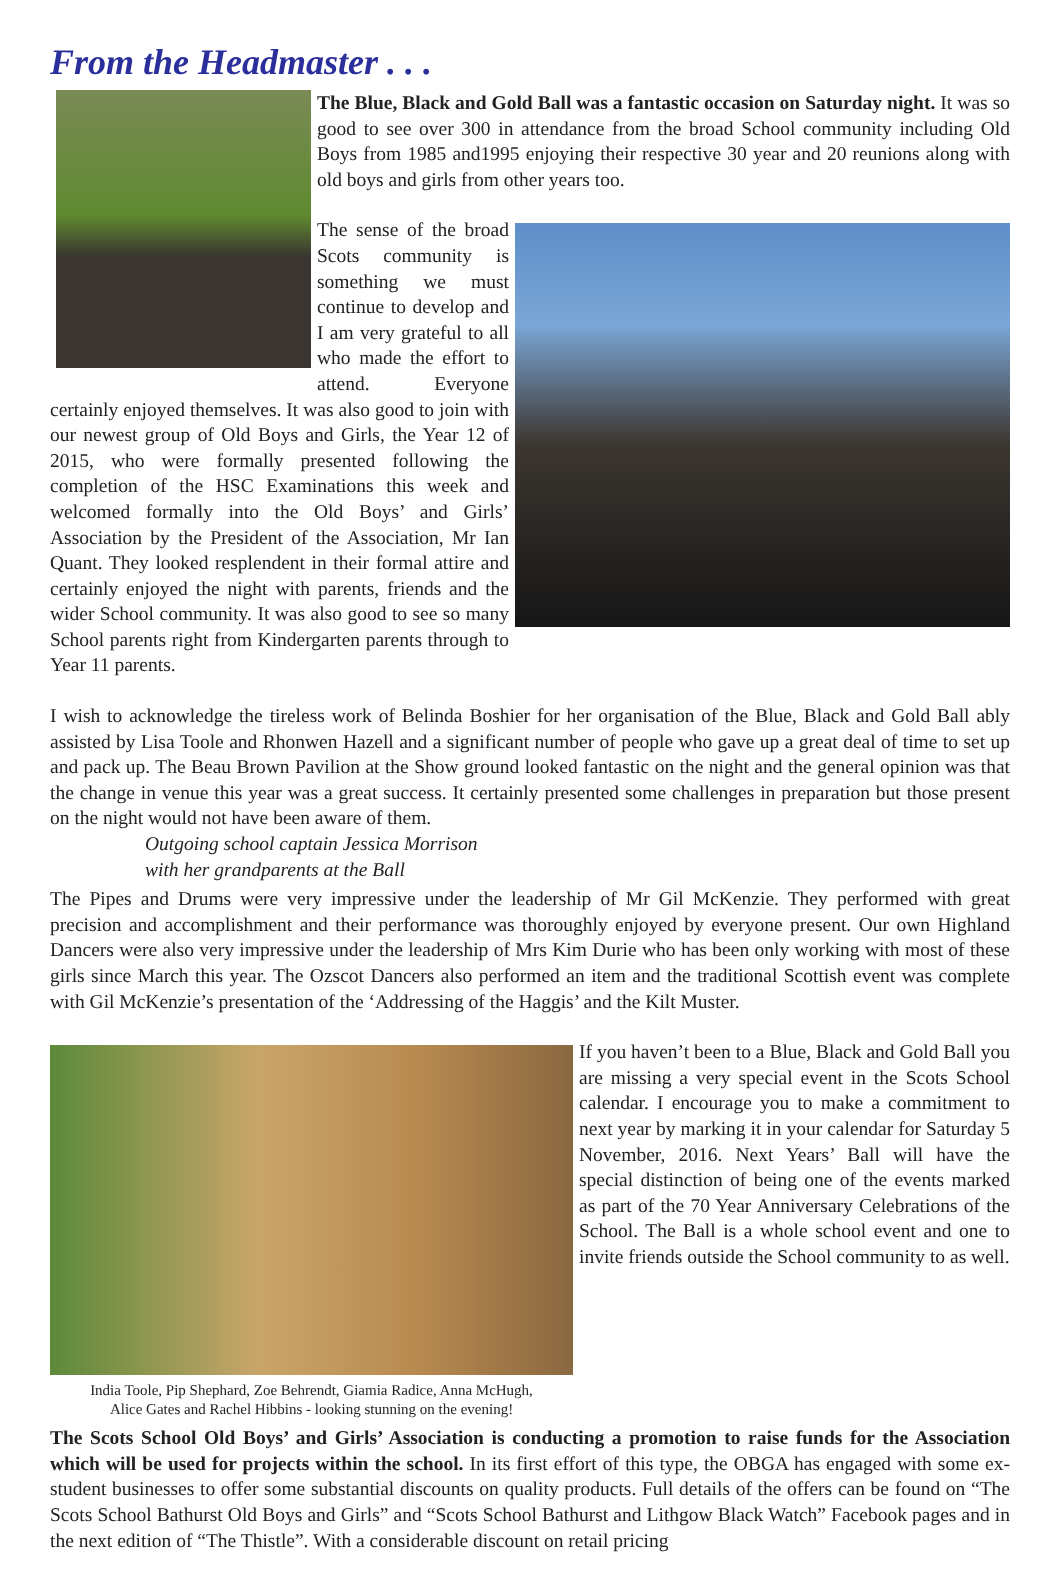From the Headmaster . . .
The Blue, Black and Gold Ball was a fantastic occasion on Saturday night. It was so good to see over 300 in attendance from the broad School community including Old Boys from 1985 and1995 enjoying their respective 30 year and 20 reunions along with old boys and girls from other years too.
The sense of the broad Scots community is something we must continue to develop and I am very grateful to all who made the effort to attend. Everyone certainly enjoyed themselves. It was also good to join with our newest group of Old Boys and Girls, the Year 12 of 2015, who were formally presented following the completion of the HSC Examinations this week and welcomed formally into the Old Boys’ and Girls’ Association by the President of the Association, Mr Ian Quant. They looked resplendent in their formal attire and certainly enjoyed the night with parents, friends and the wider School community. It was also good to see so many School parents right from Kindergarten parents through to Year 11 parents.
I wish to acknowledge the tireless work of Belinda Boshier for her organisation of the Blue, Black and Gold Ball ably assisted by Lisa Toole and Rhonwen Hazell and a significant number of people who gave up a great deal of time to set up and pack up. The Beau Brown Pavilion at the Show ground looked fantastic on the night and the general opinion was that the change in venue this year was a great success. It certainly presented some challenges in preparation but those present on the night would not have been aware of them.
Outgoing school captain Jessica Morrison
with her grandparents at the Ball
The Pipes and Drums were very impressive under the leadership of Mr Gil McKenzie. They performed with great precision and accomplishment and their performance was thoroughly enjoyed by everyone present. Our own Highland Dancers were also very impressive under the leadership of Mrs Kim Durie who has been only working with most of these girls since March this year. The Ozscot Dancers also performed an item and the traditional Scottish event was complete with Gil McKenzie’s presentation of the ‘Addressing of the Haggis’ and the Kilt Muster.
India Toole, Pip Shephard, Zoe Behrendt, Giamia Radice, Anna McHugh,
Alice Gates and Rachel Hibbins - looking stunning on the evening!
If you haven’t been to a Blue, Black and Gold Ball you are missing a very special event in the Scots School calendar. I encourage you to make a commitment to next year by marking it in your calendar for Saturday 5 November, 2016. Next Years’ Ball will have the special distinction of being one of the events marked as part of the 70 Year Anniversary Celebrations of the School. The Ball is a whole school event and one to invite friends outside the School community to as well.
The Scots School Old Boys’ and Girls’ Association is conducting a promotion to raise funds for the Association which will be used for projects within the school. In its first effort of this type, the OBGA has engaged with some ex-student businesses to offer some substantial discounts on quality products. Full details of the offers can be found on “The Scots School Bathurst Old Boys and Girls” and “Scots School Bathurst and Lithgow Black Watch” Facebook pages and in the next edition of “The Thistle”. With a considerable discount on retail pricing